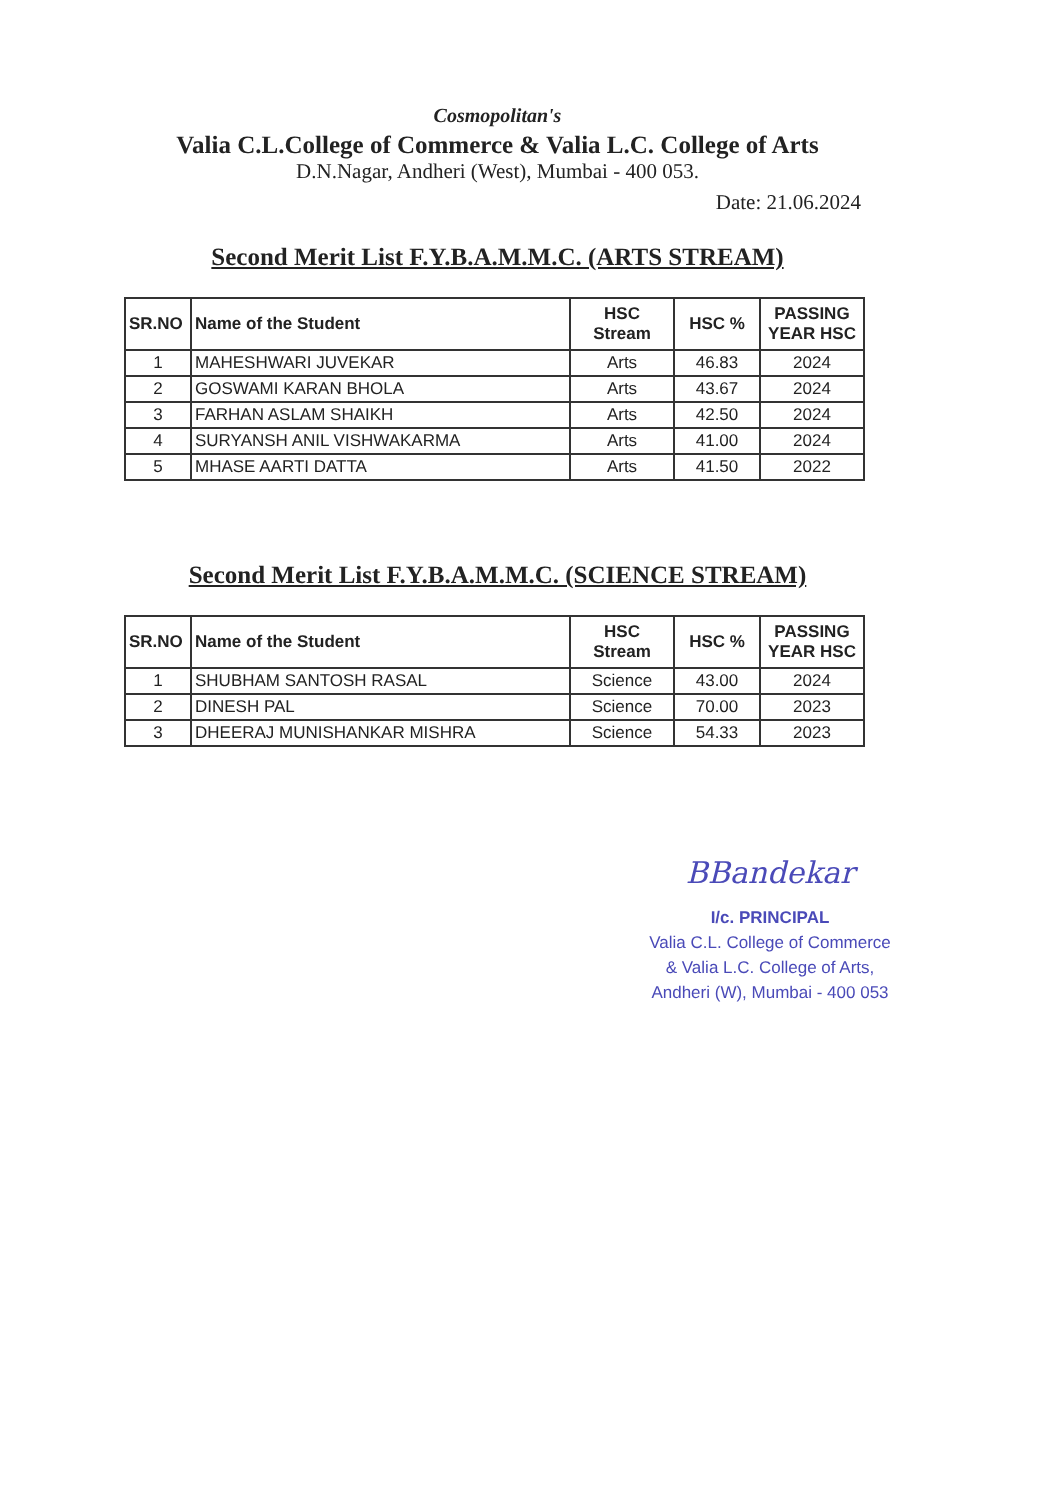Cosmopolitan's
Valia C.L.College of Commerce & Valia L.C. College of Arts
D.N.Nagar, Andheri (West), Mumbai - 400 053.
Date: 21.06.2024
Second Merit List F.Y.B.A.M.M.C. (ARTS STREAM)
| SR.NO | Name of the Student | HSC Stream | HSC % | PASSING YEAR HSC |
| --- | --- | --- | --- | --- |
| 1 | MAHESHWARI JUVEKAR | Arts | 46.83 | 2024 |
| 2 | GOSWAMI KARAN BHOLA | Arts | 43.67 | 2024 |
| 3 | FARHAN ASLAM SHAIKH | Arts | 42.50 | 2024 |
| 4 | SURYANSH ANIL VISHWAKARMA | Arts | 41.00 | 2024 |
| 5 | MHASE AARTI DATTA | Arts | 41.50 | 2022 |
Second Merit List F.Y.B.A.M.M.C. (SCIENCE STREAM)
| SR.NO | Name of the Student | HSC Stream | HSC % | PASSING YEAR HSC |
| --- | --- | --- | --- | --- |
| 1 | SHUBHAM SANTOSH RASAL | Science | 43.00 | 2024 |
| 2 | DINESH PAL | Science | 70.00 | 2023 |
| 3 | DHEERAJ MUNISHANKAR MISHRA | Science | 54.33 | 2023 |
BBandekar
I/c. PRINCIPAL
Valia C.L. College of Commerce
& Valia L.C. College of Arts,
Andheri (W), Mumbai - 400 053